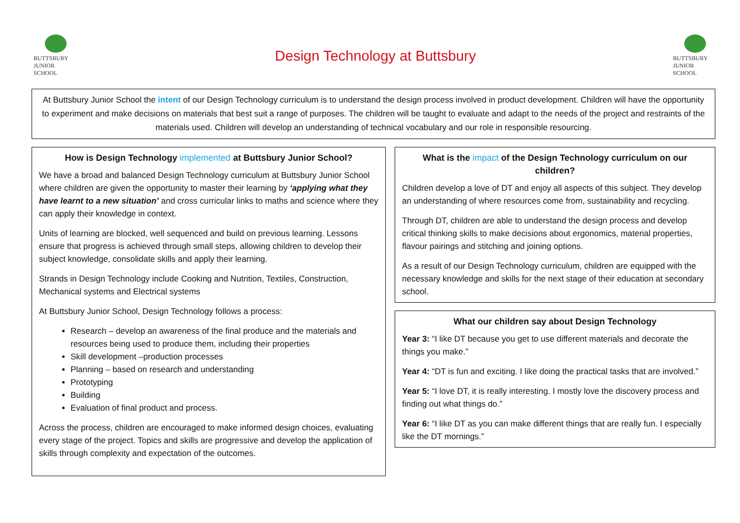BUTTSBURY
JUNIOR SCHOOL
Design Technology at Buttsbury
BUTTSBURY
JUNIOR SCHOOL
At Buttsbury Junior School the intent of our Design Technology curriculum is to understand the design process involved in product development. Children will have the opportunity to experiment and make decisions on materials that best suit a range of purposes. The children will be taught to evaluate and adapt to the needs of the project and restraints of the materials used. Children will develop an understanding of technical vocabulary and our role in responsible resourcing.
How is Design Technology implemented at Buttsbury Junior School?
We have a broad and balanced Design Technology curriculum at Buttsbury Junior School where children are given the opportunity to master their learning by ‘applying what they have learnt to a new situation’ and cross curricular links to maths and science where they can apply their knowledge in context.
Units of learning are blocked, well sequenced and build on previous learning. Lessons ensure that progress is achieved through small steps, allowing children to develop their subject knowledge, consolidate skills and apply their learning.
Strands in Design Technology include Cooking and Nutrition, Textiles, Construction, Mechanical systems and Electrical systems
At Buttsbury Junior School, Design Technology follows a process:
Research – develop an awareness of the final produce and the materials and resources being used to produce them, including their properties
Skill development –production processes
Planning – based on research and understanding
Prototyping
Building
Evaluation of final product and process.
Across the process, children are encouraged to make informed design choices, evaluating every stage of the project. Topics and skills are progressive and develop the application of skills through complexity and expectation of the outcomes.
What is the impact of the Design Technology curriculum on our children?
Children develop a love of DT and enjoy all aspects of this subject. They develop an understanding of where resources come from, sustainability and recycling.
Through DT, children are able to understand the design process and develop critical thinking skills to make decisions about ergonomics, material properties, flavour pairings and stitching and joining options.
As a result of our Design Technology curriculum, children are equipped with the necessary knowledge and skills for the next stage of their education at secondary school.
What our children say about Design Technology
Year 3: “I like DT because you get to use different materials and decorate the things you make.”
Year 4: “DT is fun and exciting. I like doing the practical tasks that are involved.”
Year 5: “I love DT, it is really interesting. I mostly love the discovery process and finding out what things do.”
Year 6: “I like DT as you can make different things that are really fun. I especially like the DT mornings.”